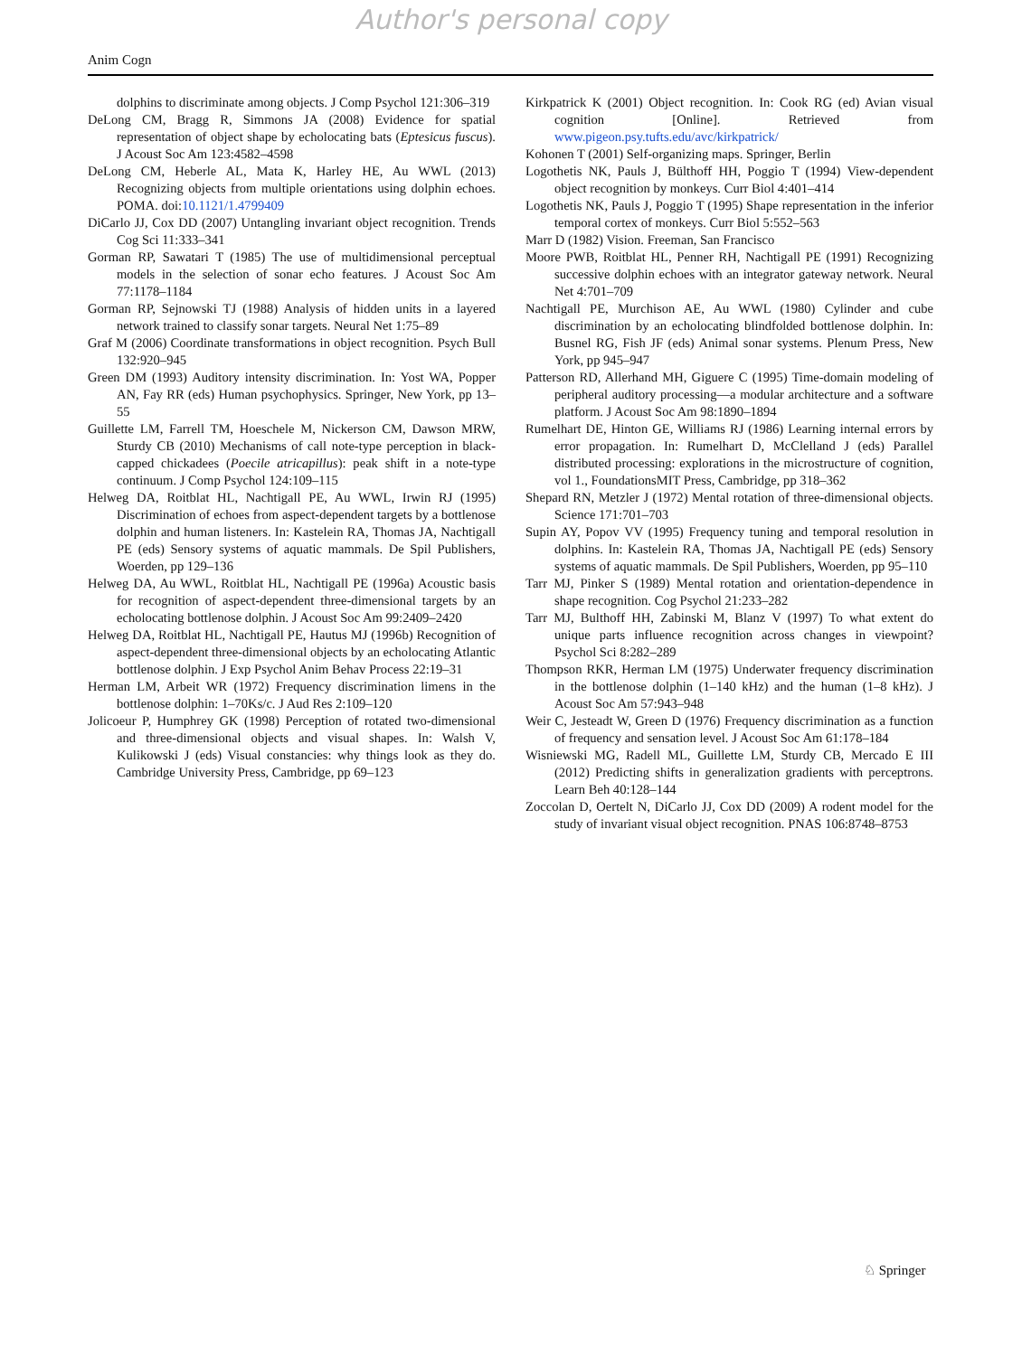Author's personal copy
Anim Cogn
dolphins to discriminate among objects. J Comp Psychol 121:306–319
DeLong CM, Bragg R, Simmons JA (2008) Evidence for spatial representation of object shape by echolocating bats (Eptesicus fuscus). J Acoust Soc Am 123:4582–4598
DeLong CM, Heberle AL, Mata K, Harley HE, Au WWL (2013) Recognizing objects from multiple orientations using dolphin echoes. POMA. doi:10.1121/1.4799409
DiCarlo JJ, Cox DD (2007) Untangling invariant object recognition. Trends Cog Sci 11:333–341
Gorman RP, Sawatari T (1985) The use of multidimensional perceptual models in the selection of sonar echo features. J Acoust Soc Am 77:1178–1184
Gorman RP, Sejnowski TJ (1988) Analysis of hidden units in a layered network trained to classify sonar targets. Neural Net 1:75–89
Graf M (2006) Coordinate transformations in object recognition. Psych Bull 132:920–945
Green DM (1993) Auditory intensity discrimination. In: Yost WA, Popper AN, Fay RR (eds) Human psychophysics. Springer, New York, pp 13–55
Guillette LM, Farrell TM, Hoeschele M, Nickerson CM, Dawson MRW, Sturdy CB (2010) Mechanisms of call note-type perception in black-capped chickadees (Poecile atricapillus): peak shift in a note-type continuum. J Comp Psychol 124:109–115
Helweg DA, Roitblat HL, Nachtigall PE, Au WWL, Irwin RJ (1995) Discrimination of echoes from aspect-dependent targets by a bottlenose dolphin and human listeners. In: Kastelein RA, Thomas JA, Nachtigall PE (eds) Sensory systems of aquatic mammals. De Spil Publishers, Woerden, pp 129–136
Helweg DA, Au WWL, Roitblat HL, Nachtigall PE (1996a) Acoustic basis for recognition of aspect-dependent three-dimensional targets by an echolocating bottlenose dolphin. J Acoust Soc Am 99:2409–2420
Helweg DA, Roitblat HL, Nachtigall PE, Hautus MJ (1996b) Recognition of aspect-dependent three-dimensional objects by an echolocating Atlantic bottlenose dolphin. J Exp Psychol Anim Behav Process 22:19–31
Herman LM, Arbeit WR (1972) Frequency discrimination limens in the bottlenose dolphin: 1–70Ks/c. J Aud Res 2:109–120
Jolicoeur P, Humphrey GK (1998) Perception of rotated two-dimensional and three-dimensional objects and visual shapes. In: Walsh V, Kulikowski J (eds) Visual constancies: why things look as they do. Cambridge University Press, Cambridge, pp 69–123
Kirkpatrick K (2001) Object recognition. In: Cook RG (ed) Avian visual cognition [Online]. Retrieved from www.pigeon.psy.tufts.edu/avc/kirkpatrick/
Kohonen T (2001) Self-organizing maps. Springer, Berlin
Logothetis NK, Pauls J, Bülthoff HH, Poggio T (1994) View-dependent object recognition by monkeys. Curr Biol 4:401–414
Logothetis NK, Pauls J, Poggio T (1995) Shape representation in the inferior temporal cortex of monkeys. Curr Biol 5:552–563
Marr D (1982) Vision. Freeman, San Francisco
Moore PWB, Roitblat HL, Penner RH, Nachtigall PE (1991) Recognizing successive dolphin echoes with an integrator gateway network. Neural Net 4:701–709
Nachtigall PE, Murchison AE, Au WWL (1980) Cylinder and cube discrimination by an echolocating blindfolded bottlenose dolphin. In: Busnel RG, Fish JF (eds) Animal sonar systems. Plenum Press, New York, pp 945–947
Patterson RD, Allerhand MH, Giguere C (1995) Time-domain modeling of peripheral auditory processing—a modular architecture and a software platform. J Acoust Soc Am 98:1890–1894
Rumelhart DE, Hinton GE, Williams RJ (1986) Learning internal errors by error propagation. In: Rumelhart D, McClelland J (eds) Parallel distributed processing: explorations in the microstructure of cognition, vol 1., FoundationsMIT Press, Cambridge, pp 318–362
Shepard RN, Metzler J (1972) Mental rotation of three-dimensional objects. Science 171:701–703
Supin AY, Popov VV (1995) Frequency tuning and temporal resolution in dolphins. In: Kastelein RA, Thomas JA, Nachtigall PE (eds) Sensory systems of aquatic mammals. De Spil Publishers, Woerden, pp 95–110
Tarr MJ, Pinker S (1989) Mental rotation and orientation-dependence in shape recognition. Cog Psychol 21:233–282
Tarr MJ, Bulthoff HH, Zabinski M, Blanz V (1997) To what extent do unique parts influence recognition across changes in viewpoint? Psychol Sci 8:282–289
Thompson RKR, Herman LM (1975) Underwater frequency discrimination in the bottlenose dolphin (1–140 kHz) and the human (1–8 kHz). J Acoust Soc Am 57:943–948
Weir C, Jesteadt W, Green D (1976) Frequency discrimination as a function of frequency and sensation level. J Acoust Soc Am 61:178–184
Wisniewski MG, Radell ML, Guillette LM, Sturdy CB, Mercado E III (2012) Predicting shifts in generalization gradients with perceptrons. Learn Beh 40:128–144
Zoccolan D, Oertelt N, DiCarlo JJ, Cox DD (2009) A rodent model for the study of invariant visual object recognition. PNAS 106:8748–8753
♘ Springer